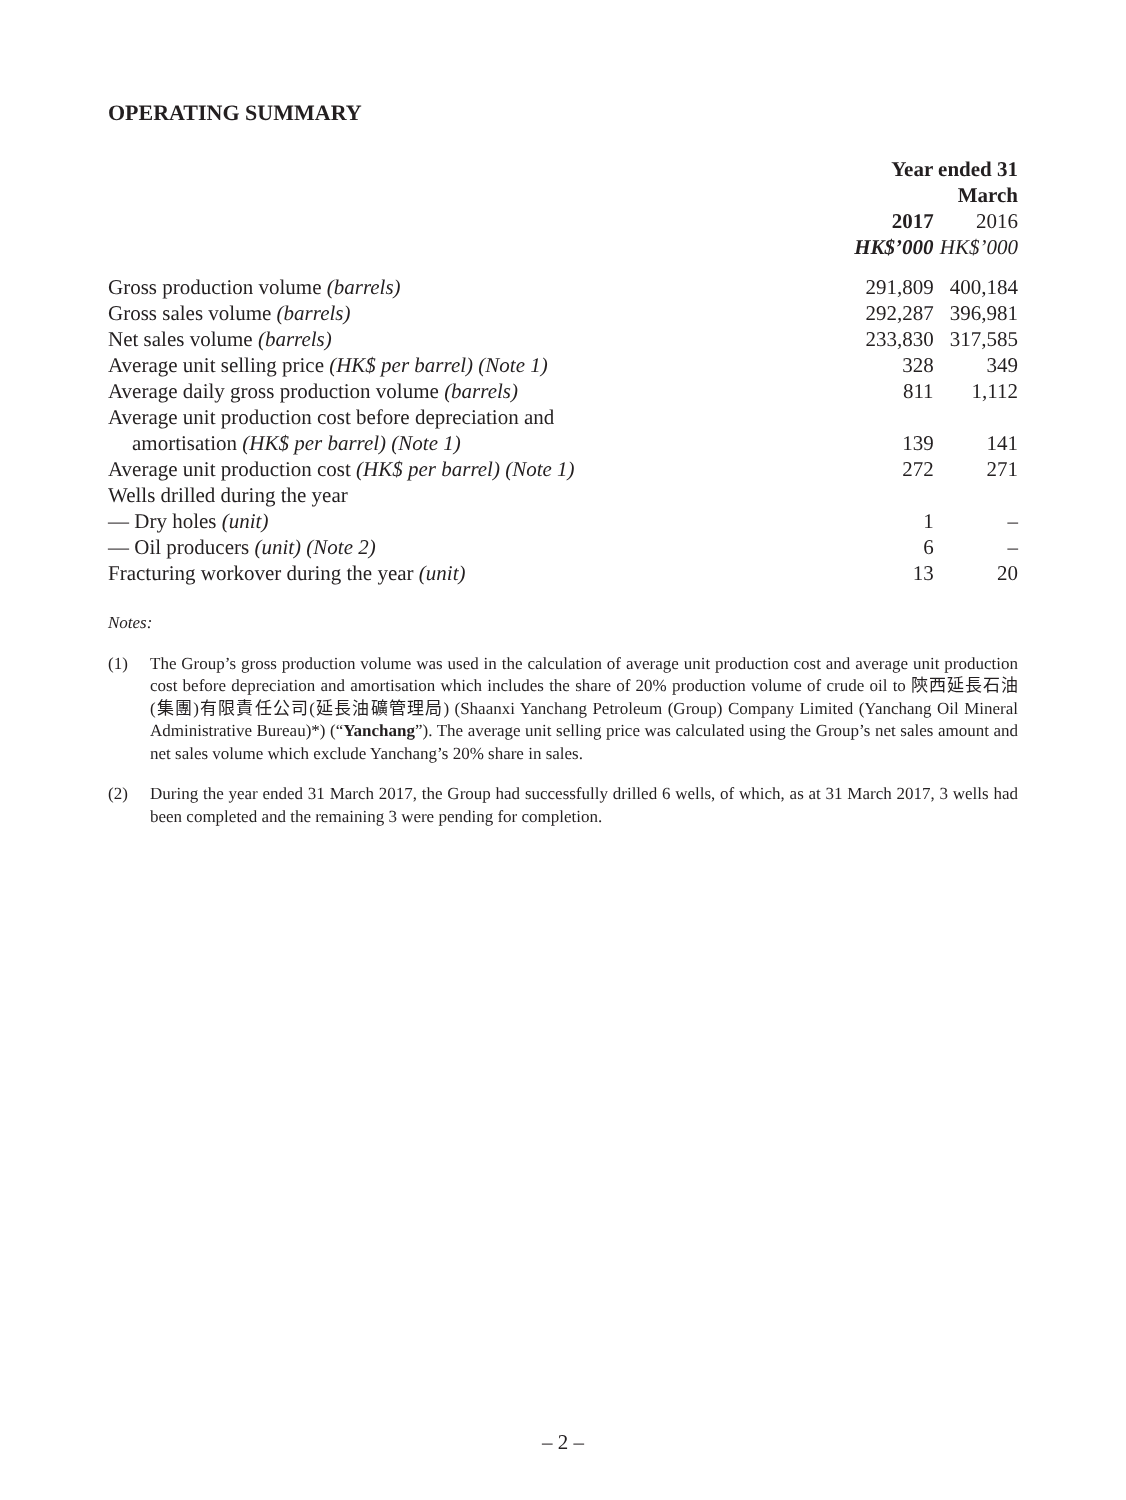OPERATING SUMMARY
| | Year ended 31 March | |
| --- | --- | --- |
| | 2017 | 2016 |
| | HK$’000 | HK$’000 |
| Gross production volume (barrels) | 291,809 | 400,184 |
| Gross sales volume (barrels) | 292,287 | 396,981 |
| Net sales volume (barrels) | 233,830 | 317,585 |
| Average unit selling price (HK$ per barrel) (Note 1) | 328 | 349 |
| Average daily gross production volume (barrels) | 811 | 1,112 |
| Average unit production cost before depreciation and amortisation (HK$ per barrel) (Note 1) | 139 | 141 |
| Average unit production cost (HK$ per barrel) (Note 1) | 272 | 271 |
| Wells drilled during the year | | |
| — Dry holes (unit) | 1 | – |
| — Oil producers (unit) (Note 2) | 6 | – |
| Fracturing workover during the year (unit) | 13 | 20 |
Notes:
(1) The Group’s gross production volume was used in the calculation of average unit production cost and average unit production cost before depreciation and amortisation which includes the share of 20% production volume of crude oil to 陝西延長石油(集團)有限責任公司(延長油礦管理局) (Shaanxi Yanchang Petroleum (Group) Company Limited (Yanchang Oil Mineral Administrative Bureau)*) (“Yanchang”). The average unit selling price was calculated using the Group’s net sales amount and net sales volume which exclude Yanchang’s 20% share in sales.
(2) During the year ended 31 March 2017, the Group had successfully drilled 6 wells, of which, as at 31 March 2017, 3 wells had been completed and the remaining 3 were pending for completion.
– 2 –